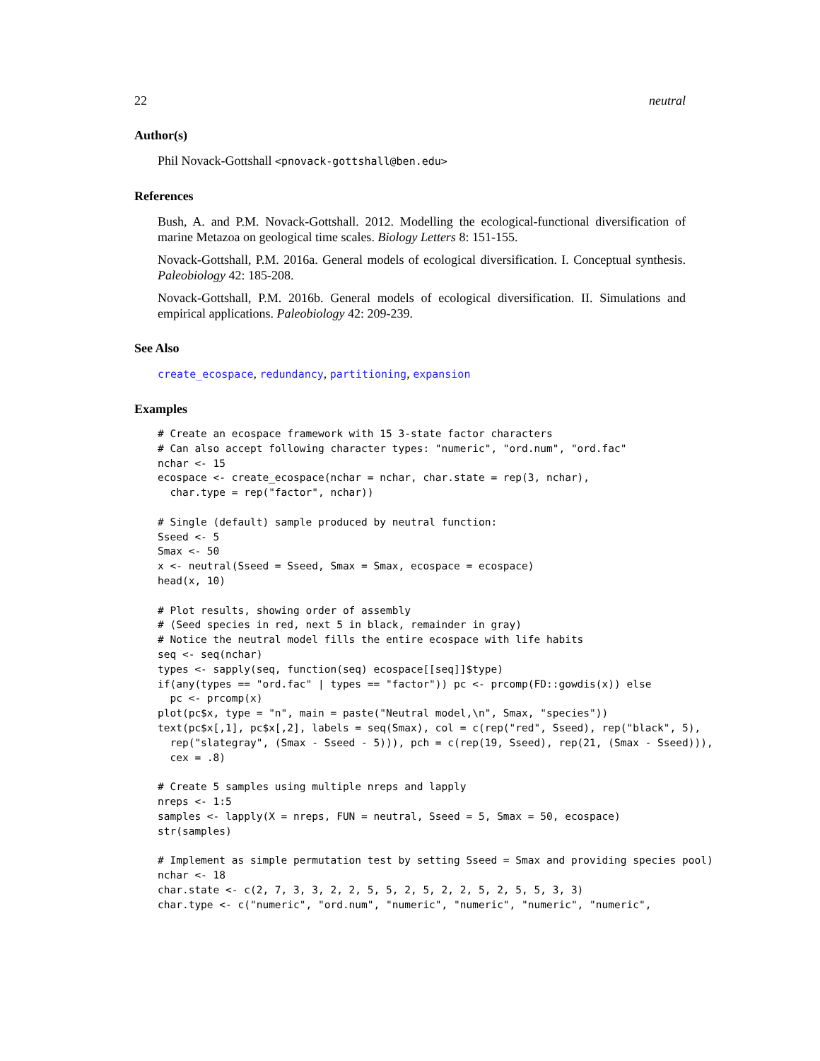22 neutral
Author(s)
Phil Novack-Gottshall <pnovack-gottshall@ben.edu>
References
Bush, A. and P.M. Novack-Gottshall. 2012. Modelling the ecological-functional diversification of marine Metazoa on geological time scales. Biology Letters 8: 151-155.
Novack-Gottshall, P.M. 2016a. General models of ecological diversification. I. Conceptual synthesis. Paleobiology 42: 185-208.
Novack-Gottshall, P.M. 2016b. General models of ecological diversification. II. Simulations and empirical applications. Paleobiology 42: 209-239.
See Also
create_ecospace, redundancy, partitioning, expansion
Examples
# Create an ecospace framework with 15 3-state factor characters
# Can also accept following character types: "numeric", "ord.num", "ord.fac"
nchar <- 15
ecospace <- create_ecospace(nchar = nchar, char.state = rep(3, nchar),
  char.type = rep("factor", nchar))

# Single (default) sample produced by neutral function:
Sseed <- 5
Smax <- 50
x <- neutral(Sseed = Sseed, Smax = Smax, ecospace = ecospace)
head(x, 10)

# Plot results, showing order of assembly
# (Seed species in red, next 5 in black, remainder in gray)
# Notice the neutral model fills the entire ecospace with life habits
seq <- seq(nchar)
types <- sapply(seq, function(seq) ecospace[[seq]]$type)
if(any(types == "ord.fac" | types == "factor")) pc <- prcomp(FD::gowdis(x)) else
  pc <- prcomp(x)
plot(pc$x, type = "n", main = paste("Neutral model,\n", Smax, "species"))
text(pc$x[,1], pc$x[,2], labels = seq(Smax), col = c(rep("red", Sseed), rep("black", 5),
  rep("slategray", (Smax - Sseed - 5))), pch = c(rep(19, Sseed), rep(21, (Smax - Sseed))),
  cex = .8)

# Create 5 samples using multiple nreps and lapply
nreps <- 1:5
samples <- lapply(X = nreps, FUN = neutral, Sseed = 5, Smax = 50, ecospace)
str(samples)

# Implement as simple permutation test by setting Sseed = Smax and providing species pool)
nchar <- 18
char.state <- c(2, 7, 3, 3, 2, 2, 5, 5, 2, 5, 2, 2, 5, 2, 5, 5, 3, 3)
char.type <- c("numeric", "ord.num", "numeric", "numeric", "numeric", "numeric",